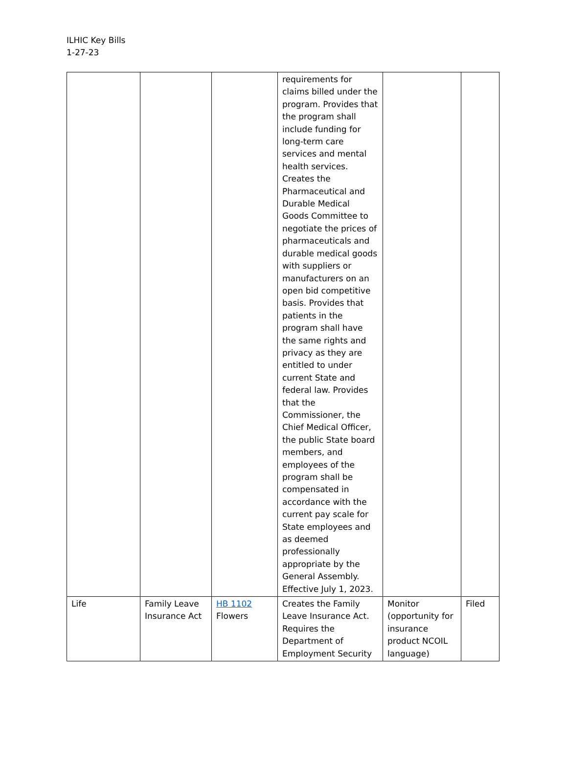ILHIC Key Bills
1-27-23
| | | | requirements for claims billed under the program. Provides that the program shall include funding for long-term care services and mental health services. Creates the Pharmaceutical and Durable Medical Goods Committee to negotiate the prices of pharmaceuticals and durable medical goods with suppliers or manufacturers on an open bid competitive basis. Provides that patients in the program shall have the same rights and privacy as they are entitled to under current State and federal law. Provides that the Commissioner, the Chief Medical Officer, the public State board members, and employees of the program shall be compensated in accordance with the current pay scale for State employees and as deemed professionally appropriate by the General Assembly. Effective July 1, 2023. | | |
| Life | Family Leave Insurance Act | HB 1102 Flowers | Creates the Family Leave Insurance Act. Requires the Department of Employment Security | Monitor (opportunity for insurance product NCOIL language) | Filed |